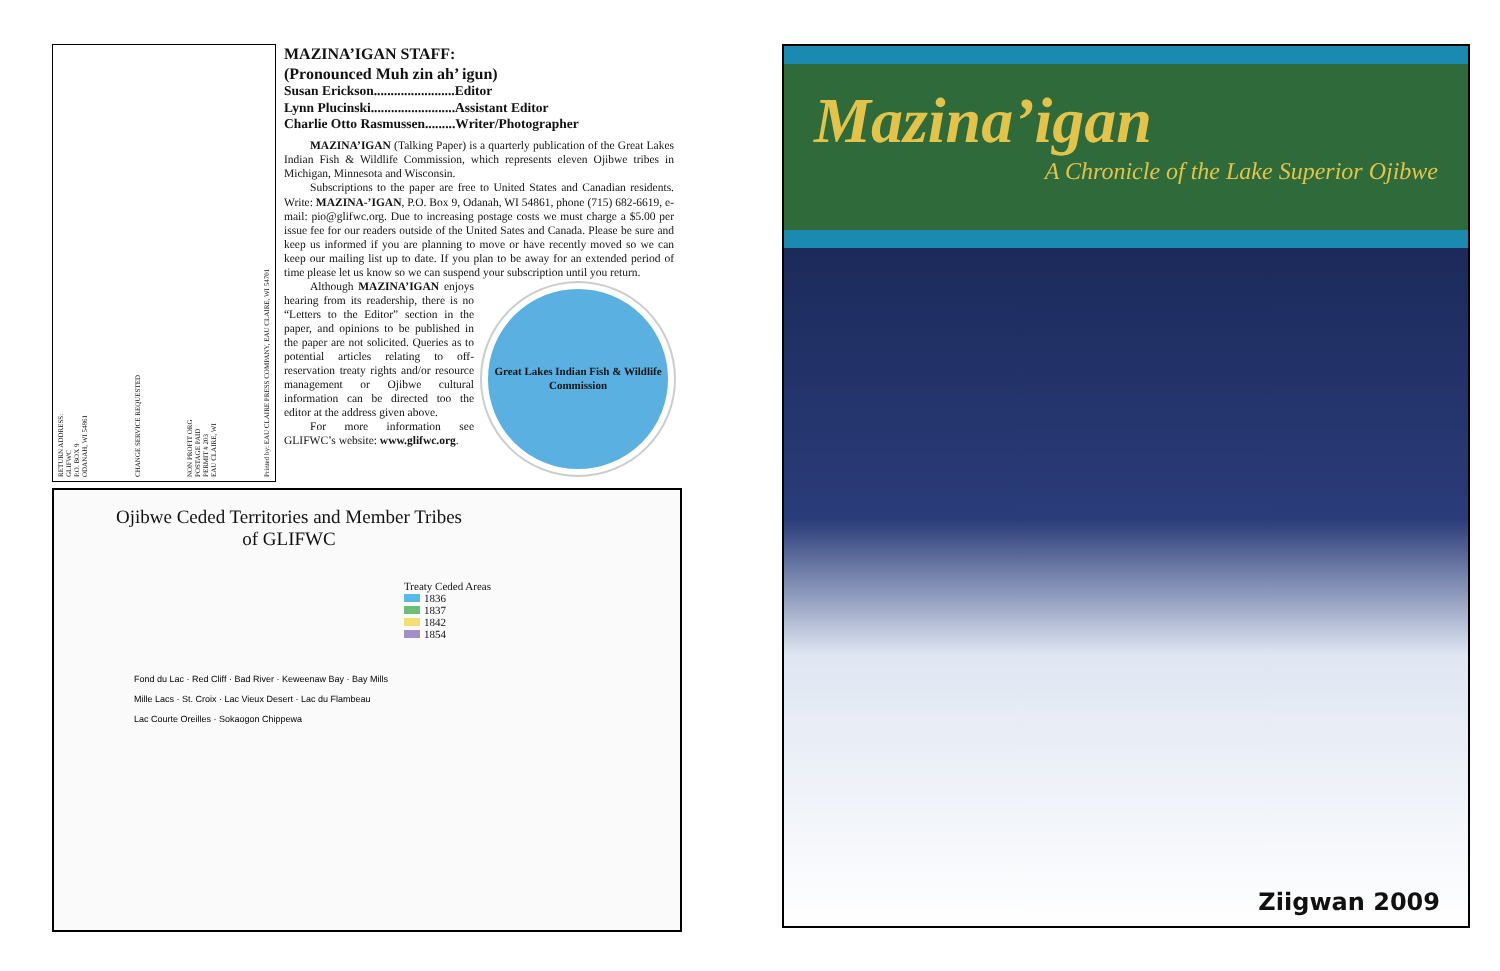RETURN ADDRESS:
GLIFWC
P.O. BOX 9
ODANAH, WI 54861
CHANGE SERVICE REQUESTED
NON PROFIT ORG
POSTAGE PAID
PERMIT # 203
EAU CLAIRE, WI
Printed by: EAU CLAIRE PRESS COMPANY, EAU CLAIRE, WI 54701
MAZINA’IGAN STAFF:
(Pronounced Muh zin ah’ igun)
Susan Erickson........................Editor
Lynn Plucinski.........................Assistant Editor
Charlie Otto Rasmussen.........Writer/Photographer
MAZINA’IGAN (Talking Paper) is a quarterly publication of the Great Lakes Indian Fish & Wildlife Commission, which represents eleven Ojibwe tribes in Michigan, Minnesota and Wisconsin.
Subscriptions to the paper are free to United States and Canadian residents. Write: MAZINA-’IGAN, P.O. Box 9, Odanah, WI 54861, phone (715) 682-6619, e-mail: pio@glifwc.org. Due to increasing postage costs we must charge a $5.00 per issue fee for our readers outside of the United Sates and Canada. Please be sure and keep us informed if you are planning to move or have recently moved so we can keep our mailing list up to date. If you plan to be away for an extended period of time please let us know so we can suspend your subscription until you return.
Great Lakes Indian Fish & Wildlife Commission
Although MAZINA’IGAN enjoys hearing from its readership, there is no “Letters to the Editor” section in the paper, and opinions to be published in the paper are not solicited. Queries as to potential articles relating to off-reservation treaty rights and/or resource management or Ojibwe cultural information can be directed too the editor at the address given above.
For more information see GLIFWC’s website: www.glifwc.org.
Ojibwe Ceded Territories and Member Tribes of GLIFWC
Treaty Ceded Areas
1836
1837
1842
1854
Fond du Lac · Red Cliff · Bad River · Keweenaw Bay · Bay Mills
Mille Lacs · St. Croix · Lac Vieux Desert · Lac du Flambeau
Lac Courte Oreilles · Sokaogon Chippewa
Mazina’igan
A Chronicle of the Lake Superior Ojibwe
Ziigwan 2009